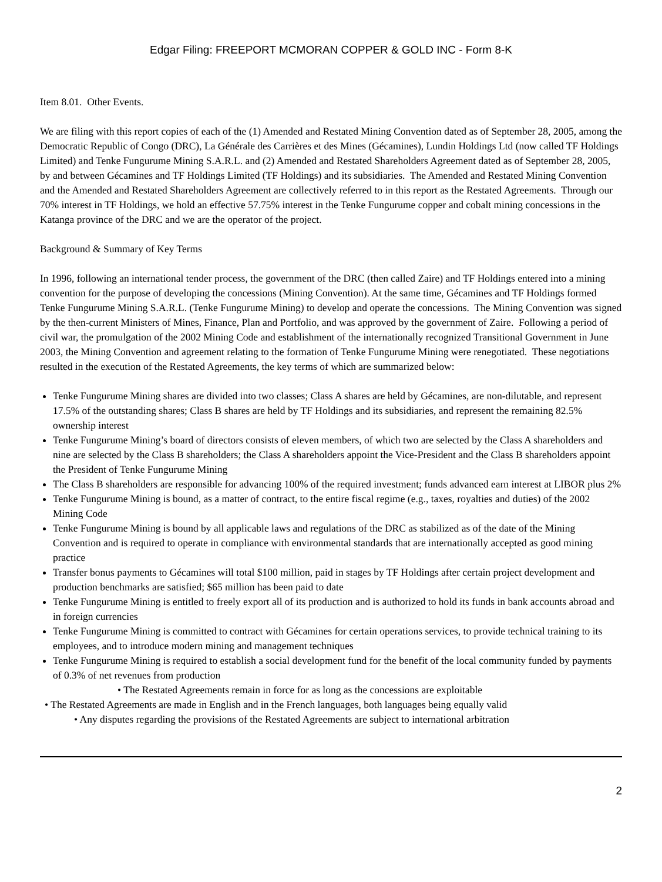Edgar Filing: FREEPORT MCMORAN COPPER & GOLD INC - Form 8-K
Item 8.01. Other Events.
We are filing with this report copies of each of the (1) Amended and Restated Mining Convention dated as of September 28, 2005, among the Democratic Republic of Congo (DRC), La Générale des Carrières et des Mines (Gécamines), Lundin Holdings Ltd (now called TF Holdings Limited) and Tenke Fungurume Mining S.A.R.L. and (2) Amended and Restated Shareholders Agreement dated as of September 28, 2005, by and between Gécamines and TF Holdings Limited (TF Holdings) and its subsidiaries. The Amended and Restated Mining Convention and the Amended and Restated Shareholders Agreement are collectively referred to in this report as the Restated Agreements. Through our 70% interest in TF Holdings, we hold an effective 57.75% interest in the Tenke Fungurume copper and cobalt mining concessions in the Katanga province of the DRC and we are the operator of the project.
Background & Summary of Key Terms
In 1996, following an international tender process, the government of the DRC (then called Zaire) and TF Holdings entered into a mining convention for the purpose of developing the concessions (Mining Convention). At the same time, Gécamines and TF Holdings formed Tenke Fungurume Mining S.A.R.L. (Tenke Fungurume Mining) to develop and operate the concessions. The Mining Convention was signed by the then-current Ministers of Mines, Finance, Plan and Portfolio, and was approved by the government of Zaire. Following a period of civil war, the promulgation of the 2002 Mining Code and establishment of the internationally recognized Transitional Government in June 2003, the Mining Convention and agreement relating to the formation of Tenke Fungurume Mining were renegotiated. These negotiations resulted in the execution of the Restated Agreements, the key terms of which are summarized below:
Tenke Fungurume Mining shares are divided into two classes; Class A shares are held by Gécamines, are non-dilutable, and represent 17.5% of the outstanding shares; Class B shares are held by TF Holdings and its subsidiaries, and represent the remaining 82.5% ownership interest
Tenke Fungurume Mining’s board of directors consists of eleven members, of which two are selected by the Class A shareholders and nine are selected by the Class B shareholders; the Class A shareholders appoint the Vice-President and the Class B shareholders appoint the President of Tenke Fungurume Mining
The Class B shareholders are responsible for advancing 100% of the required investment; funds advanced earn interest at LIBOR plus 2%
Tenke Fungurume Mining is bound, as a matter of contract, to the entire fiscal regime (e.g., taxes, royalties and duties) of the 2002 Mining Code
Tenke Fungurume Mining is bound by all applicable laws and regulations of the DRC as stabilized as of the date of the Mining Convention and is required to operate in compliance with environmental standards that are internationally accepted as good mining practice
Transfer bonus payments to Gécamines will total $100 million, paid in stages by TF Holdings after certain project development and production benchmarks are satisfied; $65 million has been paid to date
Tenke Fungurume Mining is entitled to freely export all of its production and is authorized to hold its funds in bank accounts abroad and in foreign currencies
Tenke Fungurume Mining is committed to contract with Gécamines for certain operations services, to provide technical training to its employees, and to introduce modern mining and management techniques
Tenke Fungurume Mining is required to establish a social development fund for the benefit of the local community funded by payments of 0.3% of net revenues from production
• The Restated Agreements remain in force for as long as the concessions are exploitable
• The Restated Agreements are made in English and in the French languages, both languages being equally valid
• Any disputes regarding the provisions of the Restated Agreements are subject to international arbitration
2